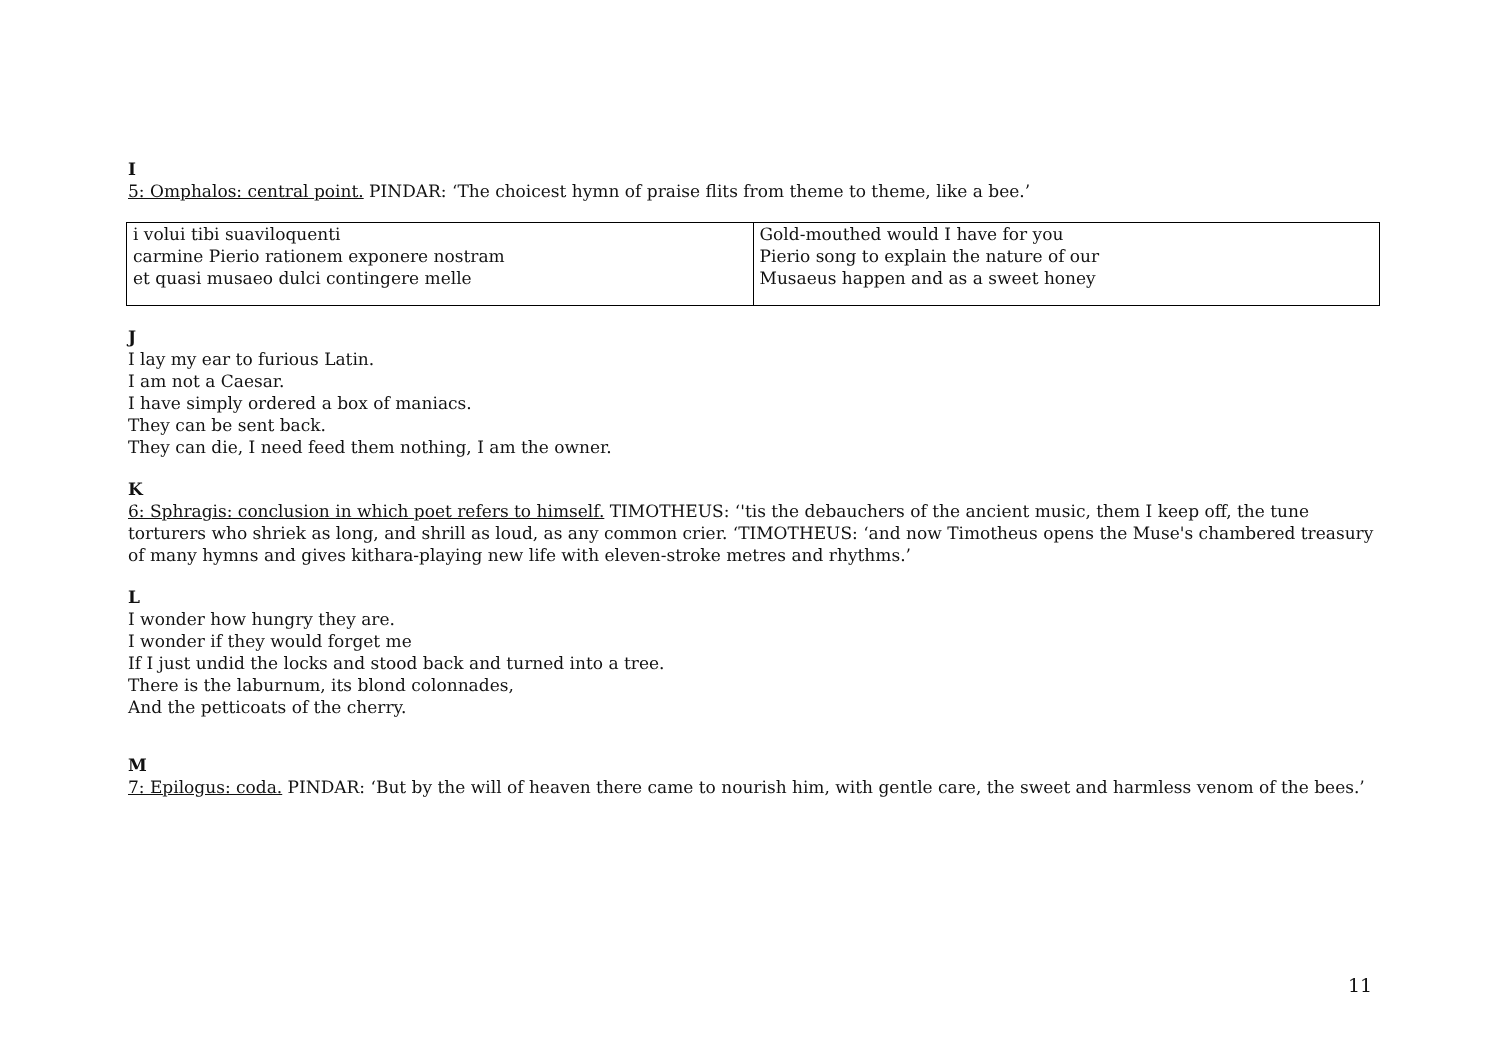I
5: Omphalos: central point. PINDAR: ‘The choicest hymn of praise flits from theme to theme, like a bee.’
| i volui tibi suaviloquenti carmine Pierio rationem exponere nostram et quasi musaeo dulci contingere melle | Gold-mouthed would I have for you Pierio song to explain the nature of our Musaeus happen and as a sweet honey |
J
I lay my ear to furious Latin.
I am not a Caesar.
I have simply ordered a box of maniacs.
They can be sent back.
They can die, I need feed them nothing, I am the owner.
K
6: Sphragis: conclusion in which poet refers to himself. TIMOTHEUS: ‘'tis the debauchers of the ancient music, them I keep off, the tune torturers who shriek as long, and shrill as loud, as any common crier. ‘TIMOTHEUS: ‘and now Timotheus opens the Muse's chambered treasury of many hymns and gives kithara-playing new life with eleven-stroke metres and rhythms.’
L
I wonder how hungry they are.
I wonder if they would forget me
If I just undid the locks and stood back and turned into a tree.
There is the laburnum, its blond colonnades,
And the petticoats of the cherry.
M
7: Epilogus: coda. PINDAR: ‘But by the will of heaven there came to nourish him, with gentle care, the sweet and harmless venom of the bees.’
11